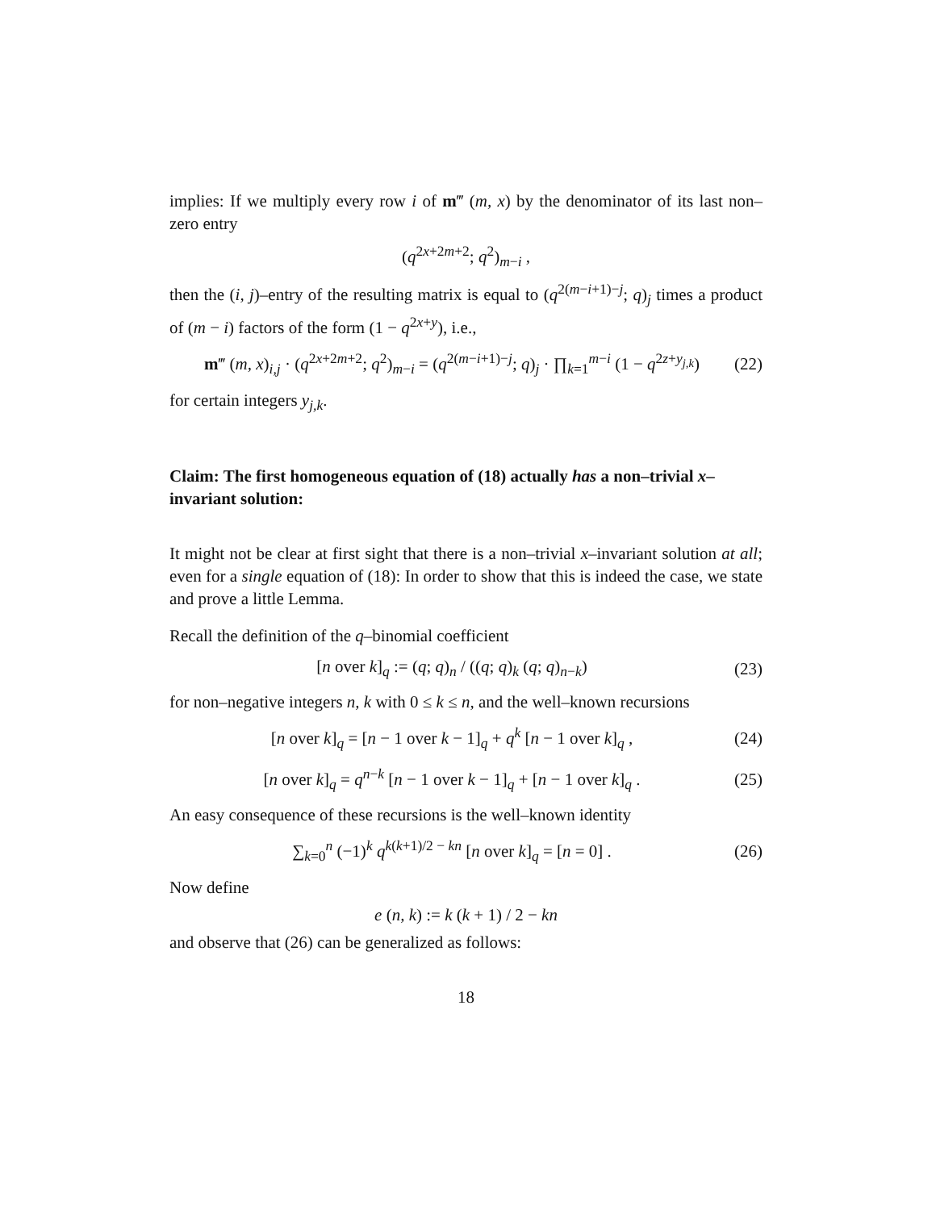implies: If we multiply every row i of m‴ (m, x) by the denominator of its last non–zero entry
(q<sup>2x+2m+2</sup>; q<sup>2</sup>)<sub>m−i</sub> ,
then the (i, j)–entry of the resulting matrix is equal to (q<sup>2(m−i+1)−j</sup>; q)<sub>j</sub> times a product of (m − i) factors of the form (1 − q<sup>2x+y</sup>), i.e.,
m‴ (m, x)<sub>i,j</sub> · (q<sup>2x+2m+2</sup>; q<sup>2</sup>)<sub>m−i</sub> = (q<sup>2(m−i+1)−j</sup>; q)<sub>j</sub> · ∏<sub>k=1</sub><sup>m−i</sup> (1 − q<sup>2z+y<sub>j,k</sub></sup>) (22)
for certain integers y<sub>j,k</sub>.
Claim: The first homogeneous equation of (18) actually has a non–trivial x–invariant solution:
It might not be clear at first sight that there is a non–trivial x–invariant solution at all; even for a single equation of (18): In order to show that this is indeed the case, we state and prove a little Lemma.
Recall the definition of the q–binomial coefficient
[n over k]<sub>q</sub> := (q; q)<sub>n</sub> / ((q; q)<sub>k</sub> (q; q)<sub>n−k</sub>) (23)
for non–negative integers n, k with 0 ≤ k ≤ n, and the well–known recursions
[n over k]<sub>q</sub> = [n − 1 over k − 1]<sub>q</sub> + q<sup>k</sup> [n − 1 over k]<sub>q</sub> , (24)
[n over k]<sub>q</sub> = q<sup>n−k</sup> [n − 1 over k − 1]<sub>q</sub> + [n − 1 over k]<sub>q</sub> . (25)
An easy consequence of these recursions is the well–known identity
∑<sub>k=0</sub><sup>n</sup> (−1)<sup>k</sup> q<sup>k(k+1)/2 − kn</sup> [n over k]<sub>q</sub> = [n = 0] . (26)
Now define
e (n, k) := k (k + 1) / 2 − kn
and observe that (26) can be generalized as follows:
18